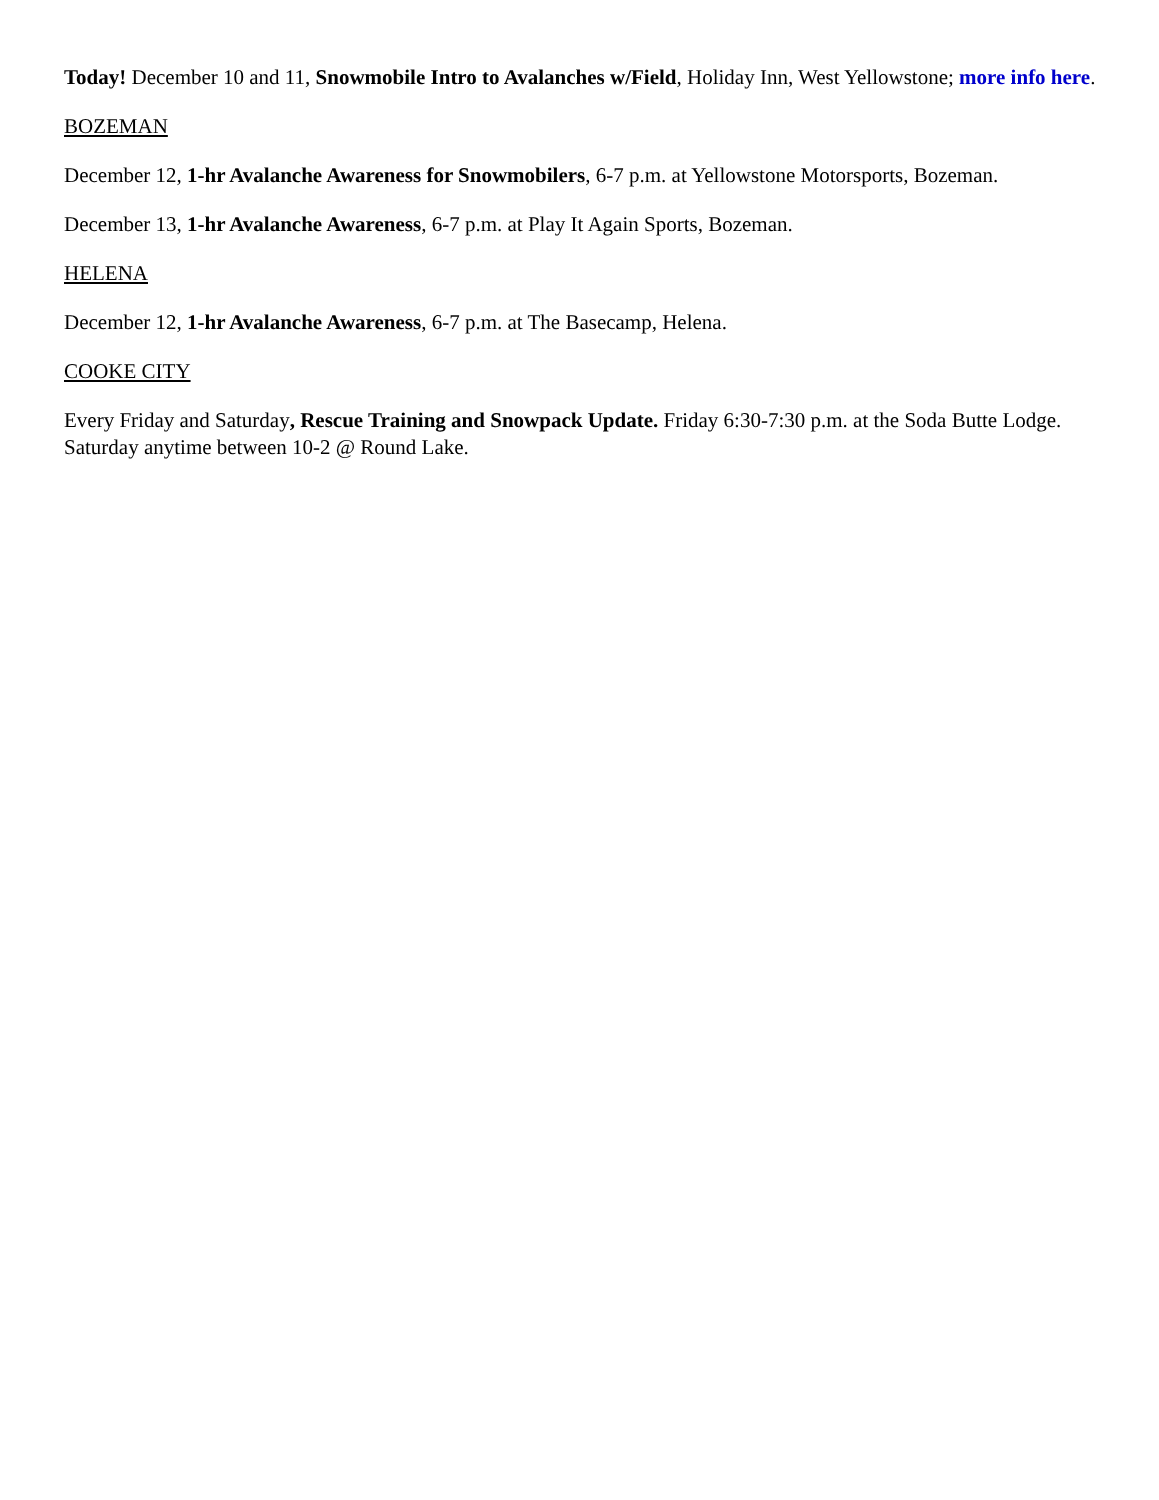Today! December 10 and 11, Snowmobile Intro to Avalanches w/Field, Holiday Inn, West Yellowstone; more info here.
BOZEMAN
December 12, 1-hr Avalanche Awareness for Snowmobilers, 6-7 p.m. at Yellowstone Motorsports, Bozeman.
December 13, 1-hr Avalanche Awareness, 6-7 p.m. at Play It Again Sports, Bozeman.
HELENA
December 12, 1-hr Avalanche Awareness, 6-7 p.m. at The Basecamp, Helena.
COOKE CITY
Every Friday and Saturday, Rescue Training and Snowpack Update. Friday 6:30-7:30 p.m. at the Soda Butte Lodge. Saturday anytime between 10-2 @ Round Lake.